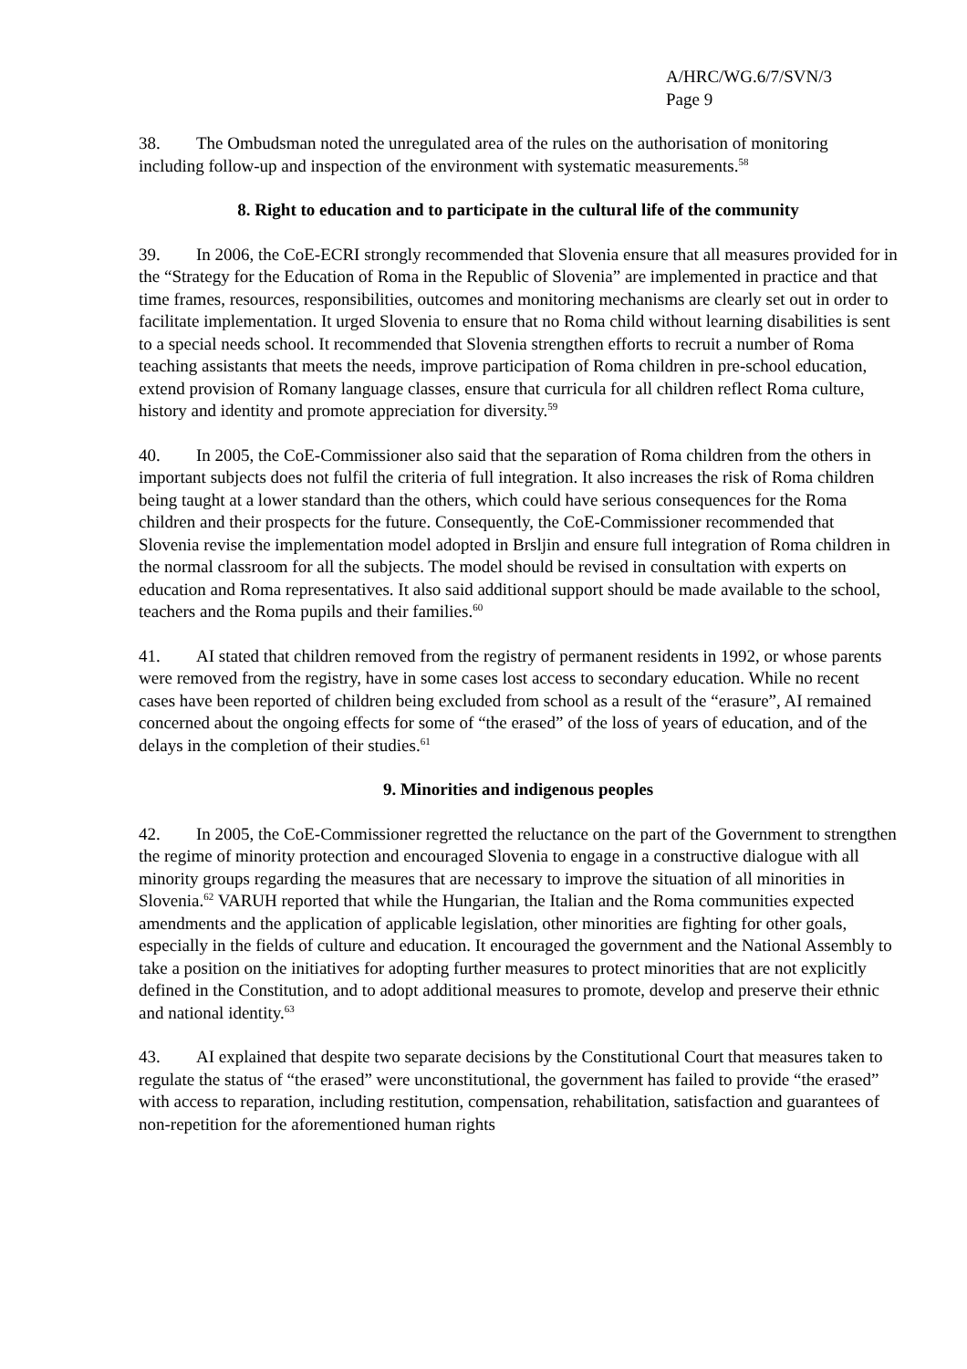A/HRC/WG.6/7/SVN/3
Page 9
38. The Ombudsman noted the unregulated area of the rules on the authorisation of monitoring including follow-up and inspection of the environment with systematic measurements.<sup>58</sup>
8. Right to education and to participate in the cultural life of the community
39. In 2006, the CoE-ECRI strongly recommended that Slovenia ensure that all measures provided for in the “Strategy for the Education of Roma in the Republic of Slovenia” are implemented in practice and that time frames, resources, responsibilities, outcomes and monitoring mechanisms are clearly set out in order to facilitate implementation. It urged Slovenia to ensure that no Roma child without learning disabilities is sent to a special needs school. It recommended that Slovenia strengthen efforts to recruit a number of Roma teaching assistants that meets the needs, improve participation of Roma children in pre-school education, extend provision of Romany language classes, ensure that curricula for all children reflect Roma culture, history and identity and promote appreciation for diversity.<sup>59</sup>
40. In 2005, the CoE-Commissioner also said that the separation of Roma children from the others in important subjects does not fulfil the criteria of full integration. It also increases the risk of Roma children being taught at a lower standard than the others, which could have serious consequences for the Roma children and their prospects for the future. Consequently, the CoE-Commissioner recommended that Slovenia revise the implementation model adopted in Brsljin and ensure full integration of Roma children in the normal classroom for all the subjects. The model should be revised in consultation with experts on education and Roma representatives. It also said additional support should be made available to the school, teachers and the Roma pupils and their families.<sup>60</sup>
41. AI stated that children removed from the registry of permanent residents in 1992, or whose parents were removed from the registry, have in some cases lost access to secondary education. While no recent cases have been reported of children being excluded from school as a result of the “erasure”, AI remained concerned about the ongoing effects for some of “the erased” of the loss of years of education, and of the delays in the completion of their studies.<sup>61</sup>
9. Minorities and indigenous peoples
42. In 2005, the CoE-Commissioner regretted the reluctance on the part of the Government to strengthen the regime of minority protection and encouraged Slovenia to engage in a constructive dialogue with all minority groups regarding the measures that are necessary to improve the situation of all minorities in Slovenia.<sup>62</sup> VARUH reported that while the Hungarian, the Italian and the Roma communities expected amendments and the application of applicable legislation, other minorities are fighting for other goals, especially in the fields of culture and education. It encouraged the government and the National Assembly to take a position on the initiatives for adopting further measures to protect minorities that are not explicitly defined in the Constitution, and to adopt additional measures to promote, develop and preserve their ethnic and national identity.<sup>63</sup>
43. AI explained that despite two separate decisions by the Constitutional Court that measures taken to regulate the status of “the erased” were unconstitutional, the government has failed to provide “the erased” with access to reparation, including restitution, compensation, rehabilitation, satisfaction and guarantees of non-repetition for the aforementioned human rights